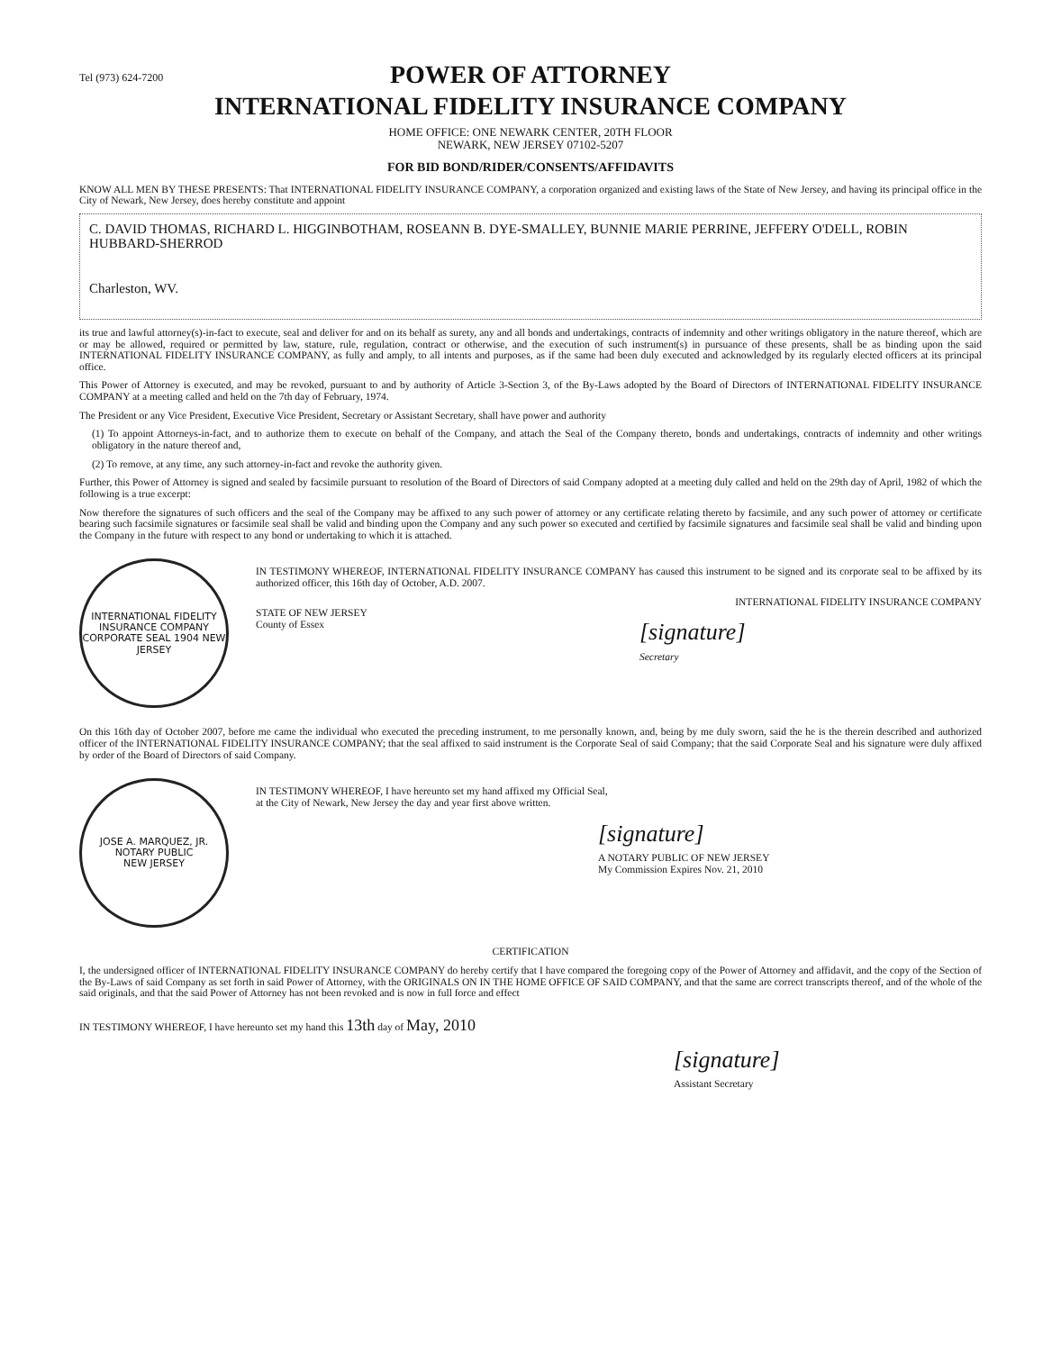Tel (973) 624-7200
POWER OF ATTORNEY
INTERNATIONAL FIDELITY INSURANCE COMPANY
HOME OFFICE: ONE NEWARK CENTER, 20TH FLOOR
NEWARK, NEW JERSEY 07102-5207
FOR BID BOND/RIDER/CONSENTS/AFFIDAVITS
KNOW ALL MEN BY THESE PRESENTS: That INTERNATIONAL FIDELITY INSURANCE COMPANY, a corporation organized and existing laws of the State of New Jersey, and having its principal office in the City of Newark, New Jersey, does hereby constitute and appoint
C. DAVID THOMAS, RICHARD L. HIGGINBOTHAM, ROSEANN B. DYE-SMALLEY, BUNNIE MARIE PERRINE, JEFFERY O'DELL, ROBIN HUBBARD-SHERROD
Charleston, WV.
its true and lawful attorney(s)-in-fact to execute, seal and deliver for and on its behalf as surety, any and all bonds and undertakings, contracts of indemnity and other writings obligatory in the nature thereof, which are or may be allowed, required or permitted by law, stature, rule, regulation, contract or otherwise, and the execution of such instrument(s) in pursuance of these presents, shall be as binding upon the said INTERNATIONAL FIDELITY INSURANCE COMPANY, as fully and amply, to all intents and purposes, as if the same had been duly executed and acknowledged by its regularly elected officers at its principal office.
This Power of Attorney is executed, and may be revoked, pursuant to and by authority of Article 3-Section 3, of the By-Laws adopted by the Board of Directors of INTERNATIONAL FIDELITY INSURANCE COMPANY at a meeting called and held on the 7th day of February, 1974.
The President or any Vice President, Executive Vice President, Secretary or Assistant Secretary, shall have power and authority
(1) To appoint Attorneys-in-fact, and to authorize them to execute on behalf of the Company, and attach the Seal of the Company thereto, bonds and undertakings, contracts of indemnity and other writings obligatory in the nature thereof and,
(2) To remove, at any time, any such attorney-in-fact and revoke the authority given.
Further, this Power of Attorney is signed and sealed by facsimile pursuant to resolution of the Board of Directors of said Company adopted at a meeting duly called and held on the 29th day of April, 1982 of which the following is a true excerpt:
Now therefore the signatures of such officers and the seal of the Company may be affixed to any such power of attorney or any certificate relating thereto by facsimile, and any such power of attorney or certificate bearing such facsimile signatures or facsimile seal shall be valid and binding upon the Company and any such power so executed and certified by facsimile signatures and facsimile seal shall be valid and binding upon the Company in the future with respect to any bond or undertaking to which it is attached.
INTERNATIONAL FIDELITY INSURANCE COMPANY
CORPORATE SEAL 1904 NEW JERSEY
IN TESTIMONY WHEREOF, INTERNATIONAL FIDELITY INSURANCE COMPANY has caused this instrument to be signed and its corporate seal to be affixed by its authorized officer, this 16th day of October, A.D. 2007.
INTERNATIONAL FIDELITY INSURANCE COMPANY
STATE OF NEW JERSEY
County of Essex
[signature]
Secretary
On this 16th day of October 2007, before me came the individual who executed the preceding instrument, to me personally known, and, being by me duly sworn, said the he is the therein described and authorized officer of the INTERNATIONAL FIDELITY INSURANCE COMPANY; that the seal affixed to said instrument is the Corporate Seal of said Company; that the said Corporate Seal and his signature were duly affixed by order of the Board of Directors of said Company.
JOSE A. MARQUEZ, JR.
NOTARY PUBLIC
NEW JERSEY
IN TESTIMONY WHEREOF, I have hereunto set my hand affixed my Official Seal,
at the City of Newark, New Jersey the day and year first above written.
[signature]
A NOTARY PUBLIC OF NEW JERSEY
My Commission Expires Nov. 21, 2010
CERTIFICATION
I, the undersigned officer of INTERNATIONAL FIDELITY INSURANCE COMPANY do hereby certify that I have compared the foregoing copy of the Power of Attorney and affidavit, and the copy of the Section of the By-Laws of said Company as set forth in said Power of Attorney, with the ORIGINALS ON IN THE HOME OFFICE OF SAID COMPANY, and that the same are correct transcripts thereof, and of the whole of the said originals, and that the said Power of Attorney has not been revoked and is now in full force and effect
IN TESTIMONY WHEREOF, I have hereunto set my hand this 13th day of May, 2010
[signature]
Assistant Secretary